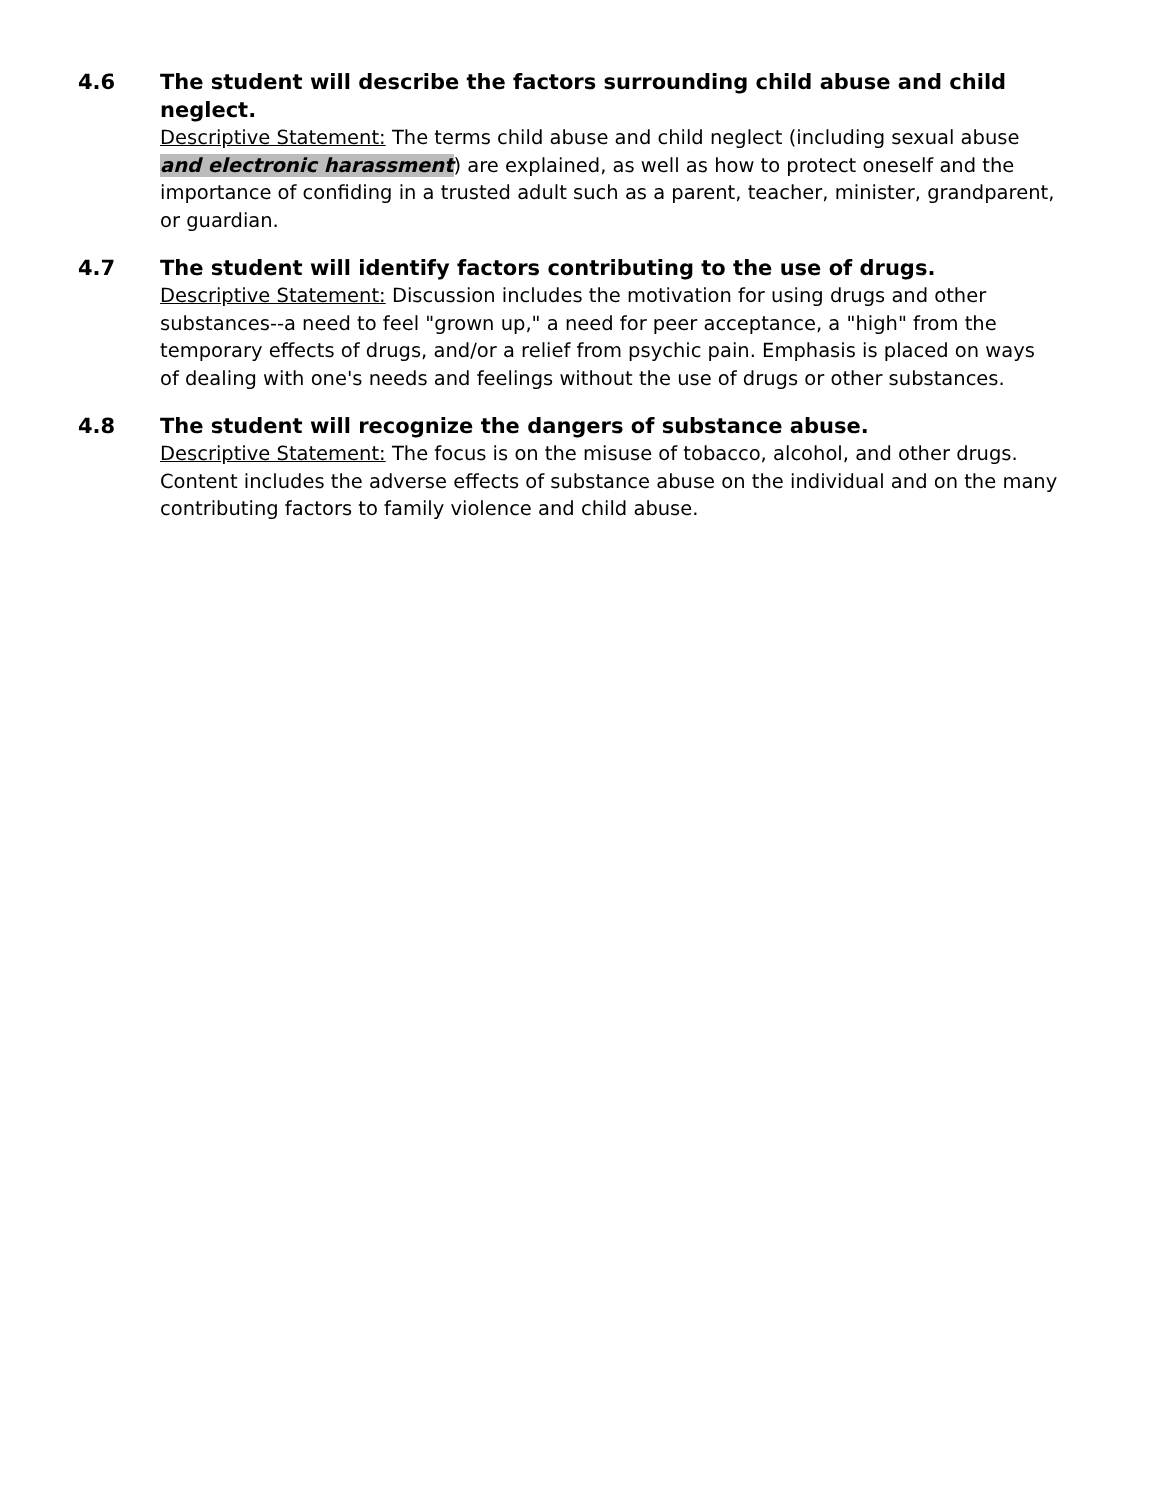4.6 The student will describe the factors surrounding child abuse and child neglect.
Descriptive Statement: The terms child abuse and child neglect (including sexual abuse and electronic harassment) are explained, as well as how to protect oneself and the importance of confiding in a trusted adult such as a parent, teacher, minister, grandparent, or guardian.
4.7 The student will identify factors contributing to the use of drugs.
Descriptive Statement: Discussion includes the motivation for using drugs and other substances--a need to feel "grown up," a need for peer acceptance, a "high" from the temporary effects of drugs, and/or a relief from psychic pain. Emphasis is placed on ways of dealing with one's needs and feelings without the use of drugs or other substances.
4.8 The student will recognize the dangers of substance abuse.
Descriptive Statement: The focus is on the misuse of tobacco, alcohol, and other drugs. Content includes the adverse effects of substance abuse on the individual and on the many contributing factors to family violence and child abuse.